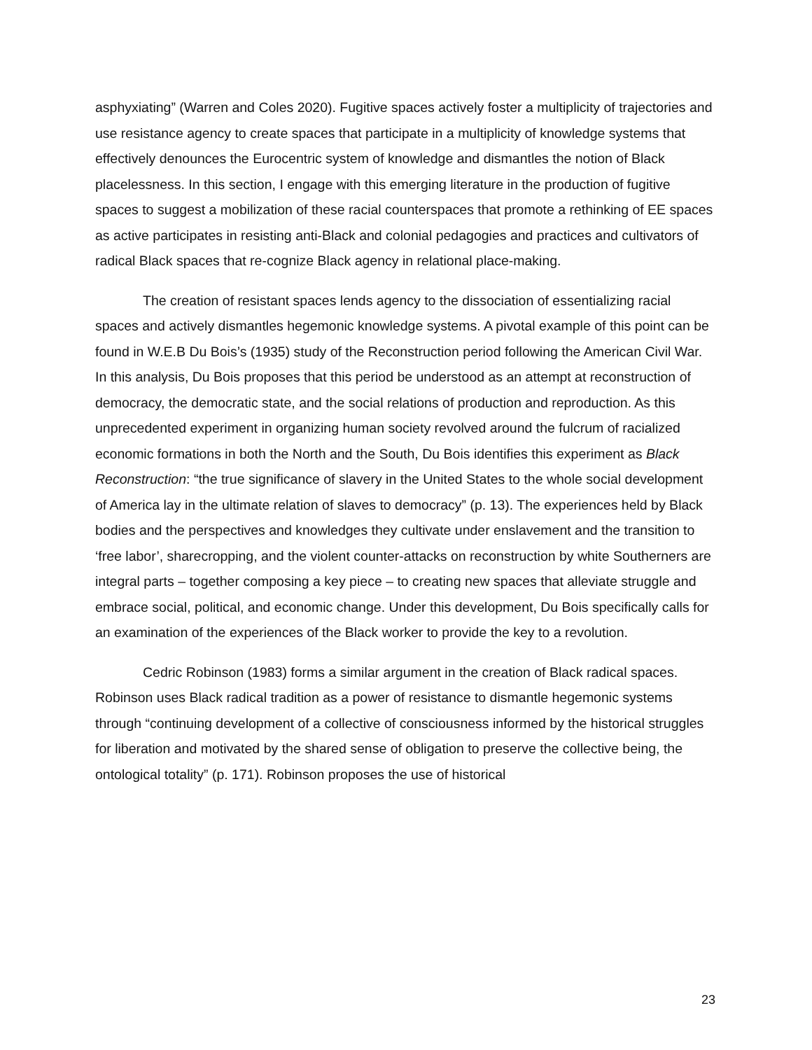asphyxiating” (Warren and Coles 2020). Fugitive spaces actively foster a multiplicity of trajectories and use resistance agency to create spaces that participate in a multiplicity of knowledge systems that effectively denounces the Eurocentric system of knowledge and dismantles the notion of Black placelessness. In this section, I engage with this emerging literature in the production of fugitive spaces to suggest a mobilization of these racial counterspaces that promote a rethinking of EE spaces as active participates in resisting anti-Black and colonial pedagogies and practices and cultivators of radical Black spaces that re-cognize Black agency in relational place-making.
The creation of resistant spaces lends agency to the dissociation of essentializing racial spaces and actively dismantles hegemonic knowledge systems. A pivotal example of this point can be found in W.E.B Du Bois’s (1935) study of the Reconstruction period following the American Civil War. In this analysis, Du Bois proposes that this period be understood as an attempt at reconstruction of democracy, the democratic state, and the social relations of production and reproduction. As this unprecedented experiment in organizing human society revolved around the fulcrum of racialized economic formations in both the North and the South, Du Bois identifies this experiment as Black Reconstruction: “the true significance of slavery in the United States to the whole social development of America lay in the ultimate relation of slaves to democracy” (p. 13). The experiences held by Black bodies and the perspectives and knowledges they cultivate under enslavement and the transition to ‘free labor’, sharecropping, and the violent counter-attacks on reconstruction by white Southerners are integral parts – together composing a key piece – to creating new spaces that alleviate struggle and embrace social, political, and economic change. Under this development, Du Bois specifically calls for an examination of the experiences of the Black worker to provide the key to a revolution.
Cedric Robinson (1983) forms a similar argument in the creation of Black radical spaces. Robinson uses Black radical tradition as a power of resistance to dismantle hegemonic systems through “continuing development of a collective of consciousness informed by the historical struggles for liberation and motivated by the shared sense of obligation to preserve the collective being, the ontological totality” (p. 171). Robinson proposes the use of historical
23